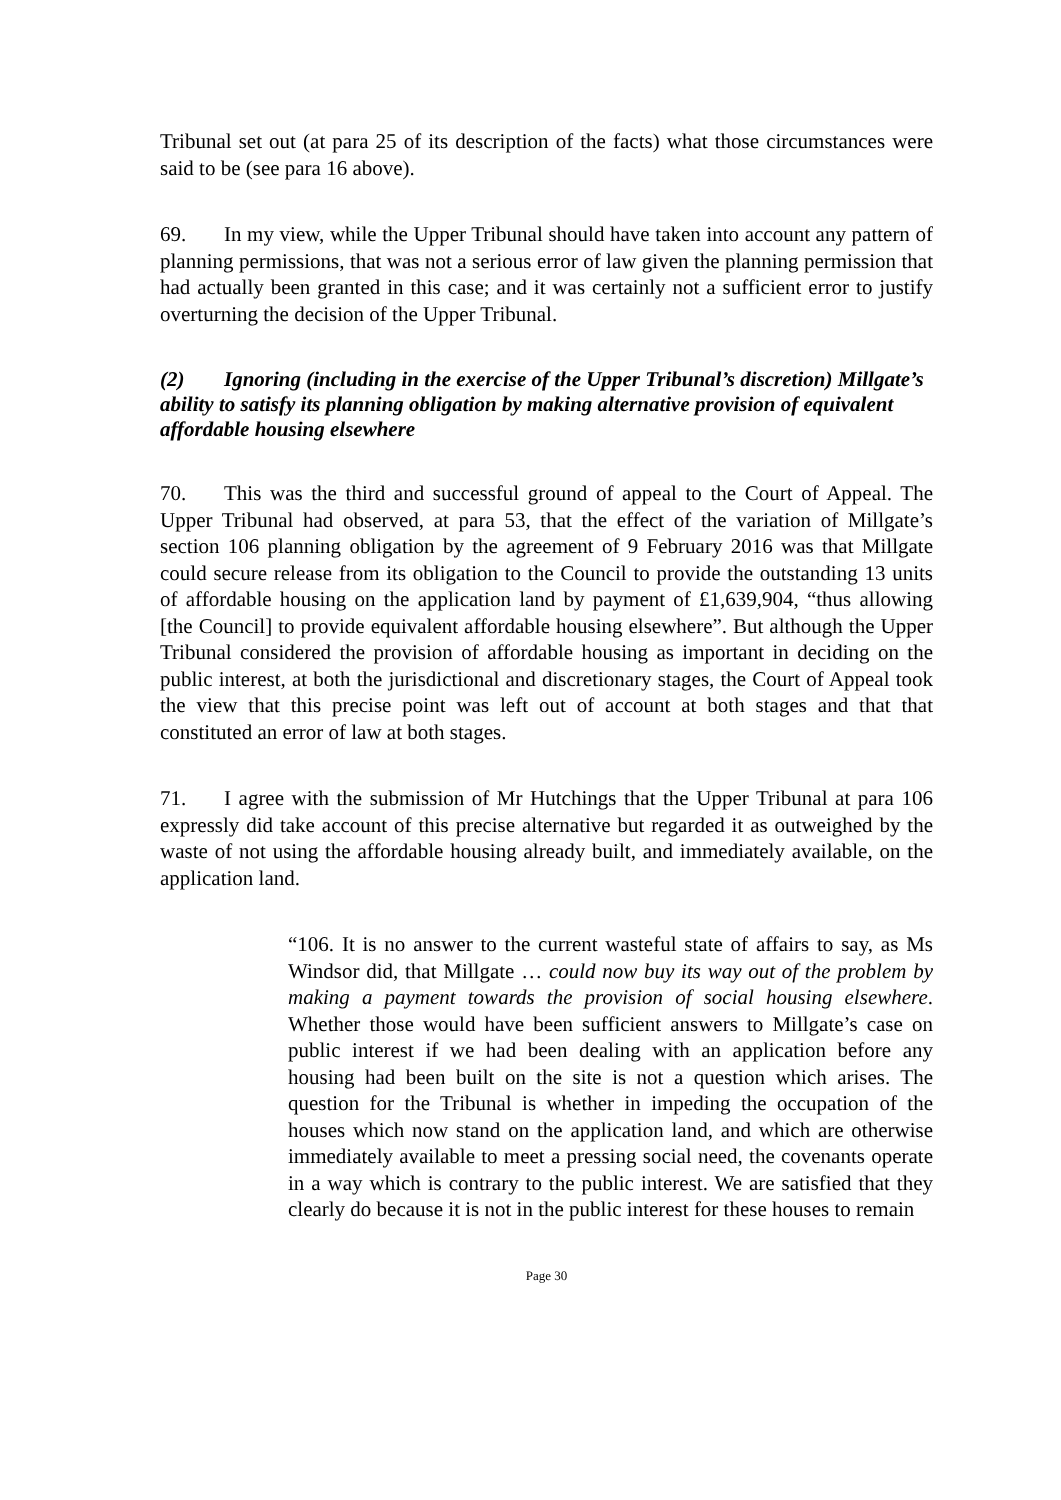Tribunal set out (at para 25 of its description of the facts) what those circumstances were said to be (see para 16 above).
69. In my view, while the Upper Tribunal should have taken into account any pattern of planning permissions, that was not a serious error of law given the planning permission that had actually been granted in this case; and it was certainly not a sufficient error to justify overturning the decision of the Upper Tribunal.
(2) Ignoring (including in the exercise of the Upper Tribunal’s discretion) Millgate’s ability to satisfy its planning obligation by making alternative provision of equivalent affordable housing elsewhere
70. This was the third and successful ground of appeal to the Court of Appeal. The Upper Tribunal had observed, at para 53, that the effect of the variation of Millgate’s section 106 planning obligation by the agreement of 9 February 2016 was that Millgate could secure release from its obligation to the Council to provide the outstanding 13 units of affordable housing on the application land by payment of £1,639,904, “thus allowing [the Council] to provide equivalent affordable housing elsewhere”. But although the Upper Tribunal considered the provision of affordable housing as important in deciding on the public interest, at both the jurisdictional and discretionary stages, the Court of Appeal took the view that this precise point was left out of account at both stages and that that constituted an error of law at both stages.
71. I agree with the submission of Mr Hutchings that the Upper Tribunal at para 106 expressly did take account of this precise alternative but regarded it as outweighed by the waste of not using the affordable housing already built, and immediately available, on the application land.
“106. It is no answer to the current wasteful state of affairs to say, as Ms Windsor did, that Millgate … could now buy its way out of the problem by making a payment towards the provision of social housing elsewhere. Whether those would have been sufficient answers to Millgate’s case on public interest if we had been dealing with an application before any housing had been built on the site is not a question which arises. The question for the Tribunal is whether in impeding the occupation of the houses which now stand on the application land, and which are otherwise immediately available to meet a pressing social need, the covenants operate in a way which is contrary to the public interest. We are satisfied that they clearly do because it is not in the public interest for these houses to remain
Page 30